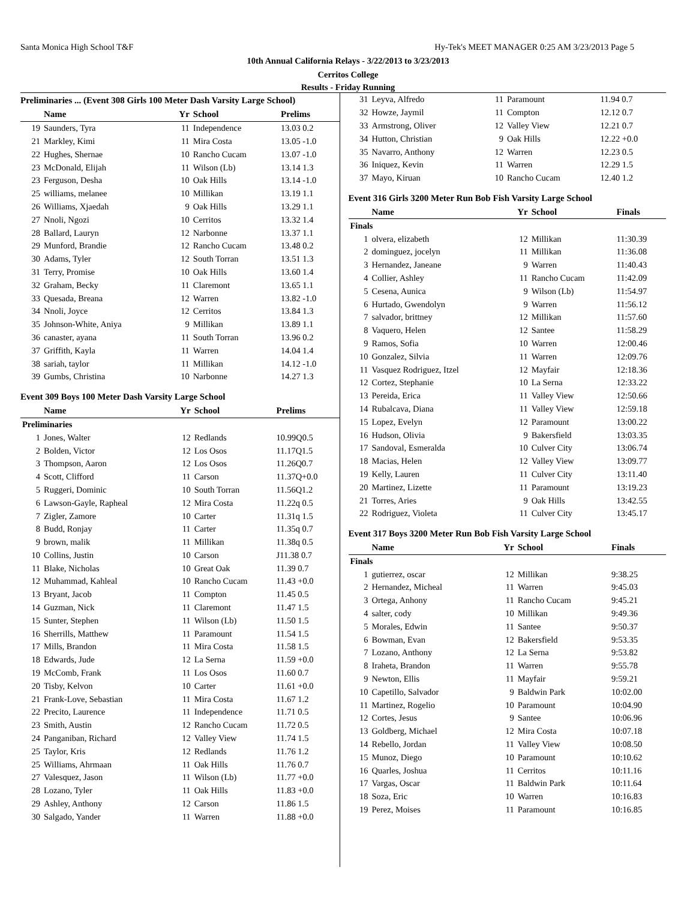Santa Monica High School T&F Hy-Tek's MEET MANAGER 0:25 AM 3/23/2013 Page 5
10th Annual California Relays - 3/22/2013 to 3/23/2013
Cerritos College
Results - Friday Running
Preliminaries ... (Event 308 Girls 100 Meter Dash Varsity Large School)
| | Name | Yr | School | Prelims |
| --- | --- | --- | --- | --- |
| 19 | Saunders, Tyra | 11 | Independence | 13.03 0.2 |
| 21 | Markley, Kimi | 11 | Mira Costa | 13.05 -1.0 |
| 22 | Hughes, Shernae | 10 | Rancho Cucam | 13.07 -1.0 |
| 23 | McDonald, Elijah | 11 | Wilson (Lb) | 13.14 1.3 |
| 23 | Ferguson, Desha | 10 | Oak Hills | 13.14 -1.0 |
| 25 | williams, melanee | 10 | Millikan | 13.19 1.1 |
| 26 | Williams, Xjaedah | 9 | Oak Hills | 13.29 1.1 |
| 27 | Nnoli, Ngozi | 10 | Cerritos | 13.32 1.4 |
| 28 | Ballard, Lauryn | 12 | Narbonne | 13.37 1.1 |
| 29 | Munford, Brandie | 12 | Rancho Cucam | 13.48 0.2 |
| 30 | Adams, Tyler | 12 | South Torran | 13.51 1.3 |
| 31 | Terry, Promise | 10 | Oak Hills | 13.60 1.4 |
| 32 | Graham, Becky | 11 | Claremont | 13.65 1.1 |
| 33 | Quesada, Breana | 12 | Warren | 13.82 -1.0 |
| 34 | Nnoli, Joyce | 12 | Cerritos | 13.84 1.3 |
| 35 | Johnson-White, Aniya | 9 | Millikan | 13.89 1.1 |
| 36 | canaster, ayana | 11 | South Torran | 13.96 0.2 |
| 37 | Griffith, Kayla | 11 | Warren | 14.04 1.4 |
| 38 | sariah, taylor | 11 | Millikan | 14.12 -1.0 |
| 39 | Gumbs, Christina | 10 | Narbonne | 14.27 1.3 |
Event 309 Boys 100 Meter Dash Varsity Large School
| | Name | Yr | School | Prelims |
| --- | --- | --- | --- | --- |
| Preliminaries | | | | |
| 1 | Jones, Walter | 12 | Redlands | 10.99Q0.5 |
| 2 | Bolden, Victor | 12 | Los Osos | 11.17Q1.5 |
| 3 | Thompson, Aaron | 12 | Los Osos | 11.26Q0.7 |
| 4 | Scott, Clifford | 11 | Carson | 11.37Q+0.0 |
| 5 | Ruggeri, Dominic | 10 | South Torran | 11.56Q1.2 |
| 6 | Lawson-Gayle, Rapheal | 12 | Mira Costa | 11.22q 0.5 |
| 7 | Zigler, Zamore | 10 | Carter | 11.31q 1.5 |
| 8 | Budd, Ronjay | 11 | Carter | 11.35q 0.7 |
| 9 | brown, malik | 11 | Millikan | 11.38q 0.5 |
| 10 | Collins, Justin | 10 | Carson | J11.38 0.7 |
| 11 | Blake, Nicholas | 10 | Great Oak | 11.39 0.7 |
| 12 | Muhammad, Kahleal | 10 | Rancho Cucam | 11.43 +0.0 |
| 13 | Bryant, Jacob | 11 | Compton | 11.45 0.5 |
| 14 | Guzman, Nick | 11 | Claremont | 11.47 1.5 |
| 15 | Sunter, Stephen | 11 | Wilson (Lb) | 11.50 1.5 |
| 16 | Sherrills, Matthew | 11 | Paramount | 11.54 1.5 |
| 17 | Mills, Brandon | 11 | Mira Costa | 11.58 1.5 |
| 18 | Edwards, Jude | 12 | La Serna | 11.59 +0.0 |
| 19 | McComb, Frank | 11 | Los Osos | 11.60 0.7 |
| 20 | Tisby, Kelvon | 10 | Carter | 11.61 +0.0 |
| 21 | Frank-Love, Sebastian | 11 | Mira Costa | 11.67 1.2 |
| 22 | Precito, Laurence | 11 | Independence | 11.71 0.5 |
| 23 | Smith, Austin | 12 | Rancho Cucam | 11.72 0.5 |
| 24 | Panganiban, Richard | 12 | Valley View | 11.74 1.5 |
| 25 | Taylor, Kris | 12 | Redlands | 11.76 1.2 |
| 25 | Williams, Ahrmaan | 11 | Oak Hills | 11.76 0.7 |
| 27 | Valesquez, Jason | 11 | Wilson (Lb) | 11.77 +0.0 |
| 28 | Lozano, Tyler | 11 | Oak Hills | 11.83 +0.0 |
| 29 | Ashley, Anthony | 12 | Carson | 11.86 1.5 |
| 30 | Salgado, Yander | 11 | Warren | 11.88 +0.0 |
| 31 | Leyva, Alfredo | 11 | Paramount | 11.94 0.7 |
| 32 | Howze, Jaymil | 11 | Compton | 12.12 0.7 |
| 33 | Armstrong, Oliver | 12 | Valley View | 12.21 0.7 |
| 34 | Hutton, Christian | 9 | Oak Hills | 12.22 +0.0 |
| 35 | Navarro, Anthony | 12 | Warren | 12.23 0.5 |
| 36 | Iniquez, Kevin | 11 | Warren | 12.29 1.5 |
| 37 | Mayo, Kiruan | 10 | Rancho Cucam | 12.40 1.2 |
Event 316 Girls 3200 Meter Run Bob Fish Varsity Large School
| | Name | Yr | School | Finals |
| --- | --- | --- | --- | --- |
| Finals | | | | |
| 1 | olvera, elizabeth | 12 | Millikan | 11:30.39 |
| 2 | dominguez, jocelyn | 11 | Millikan | 11:36.08 |
| 3 | Hernandez, Janeane | 9 | Warren | 11:40.43 |
| 4 | Collier, Ashley | 11 | Rancho Cucam | 11:42.09 |
| 5 | Cesena, Aunica | 9 | Wilson (Lb) | 11:54.97 |
| 6 | Hurtado, Gwendolyn | 9 | Warren | 11:56.12 |
| 7 | salvador, brittney | 12 | Millikan | 11:57.60 |
| 8 | Vaquero, Helen | 12 | Santee | 11:58.29 |
| 9 | Ramos, Sofia | 10 | Warren | 12:00.46 |
| 10 | Gonzalez, Silvia | 11 | Warren | 12:09.76 |
| 11 | Vasquez Rodriguez, Itzel | 12 | Mayfair | 12:18.36 |
| 12 | Cortez, Stephanie | 10 | La Serna | 12:33.22 |
| 13 | Pereida, Erica | 11 | Valley View | 12:50.66 |
| 14 | Rubalcava, Diana | 11 | Valley View | 12:59.18 |
| 15 | Lopez, Evelyn | 12 | Paramount | 13:00.22 |
| 16 | Hudson, Olivia | 9 | Bakersfield | 13:03.35 |
| 17 | Sandoval, Esmeralda | 10 | Culver City | 13:06.74 |
| 18 | Macias, Helen | 12 | Valley View | 13:09.77 |
| 19 | Kelly, Lauren | 11 | Culver City | 13:11.40 |
| 20 | Martinez, Lizette | 11 | Paramount | 13:19.23 |
| 21 | Torres, Aries | 9 | Oak Hills | 13:42.55 |
| 22 | Rodriguez, Violeta | 11 | Culver City | 13:45.17 |
Event 317 Boys 3200 Meter Run Bob Fish Varsity Large School
| | Name | Yr | School | Finals |
| --- | --- | --- | --- | --- |
| Finals | | | | |
| 1 | gutierrez, oscar | 12 | Millikan | 9:38.25 |
| 2 | Hernandez, Micheal | 11 | Warren | 9:45.03 |
| 3 | Ortega, Anhony | 11 | Rancho Cucam | 9:45.21 |
| 4 | salter, cody | 10 | Millikan | 9:49.36 |
| 5 | Morales, Edwin | 11 | Santee | 9:50.37 |
| 6 | Bowman, Evan | 12 | Bakersfield | 9:53.35 |
| 7 | Lozano, Anthony | 12 | La Serna | 9:53.82 |
| 8 | Iraheta, Brandon | 11 | Warren | 9:55.78 |
| 9 | Newton, Ellis | 11 | Mayfair | 9:59.21 |
| 10 | Capetillo, Salvador | 9 | Baldwin Park | 10:02.00 |
| 11 | Martinez, Rogelio | 10 | Paramount | 10:04.90 |
| 12 | Cortes, Jesus | 9 | Santee | 10:06.96 |
| 13 | Goldberg, Michael | 12 | Mira Costa | 10:07.18 |
| 14 | Rebello, Jordan | 11 | Valley View | 10:08.50 |
| 15 | Munoz, Diego | 10 | Paramount | 10:10.62 |
| 16 | Quarles, Joshua | 11 | Cerritos | 10:11.16 |
| 17 | Vargas, Oscar | 11 | Baldwin Park | 10:11.64 |
| 18 | Soza, Eric | 10 | Warren | 10:16.83 |
| 19 | Perez, Moises | 11 | Paramount | 10:16.85 |